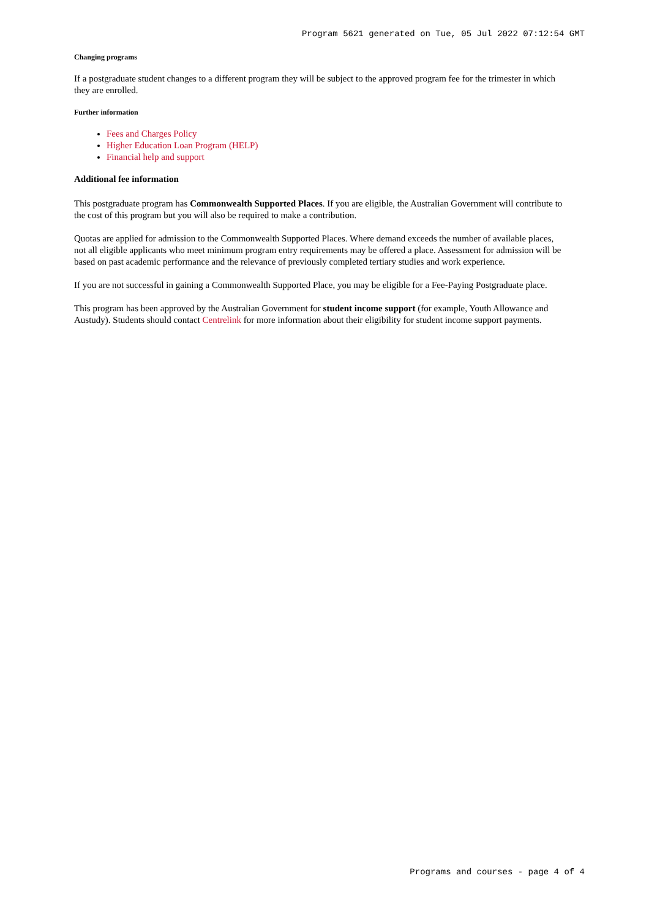Program 5621 generated on Tue, 05 Jul 2022 07:12:54 GMT
Changing programs
If a postgraduate student changes to a different program they will be subject to the approved program fee for the trimester in which they are enrolled.
Further information
Fees and Charges Policy
Higher Education Loan Program (HELP)
Financial help and support
Additional fee information
This postgraduate program has Commonwealth Supported Places. If you are eligible, the Australian Government will contribute to the cost of this program but you will also be required to make a contribution.
Quotas are applied for admission to the Commonwealth Supported Places. Where demand exceeds the number of available places, not all eligible applicants who meet minimum program entry requirements may be offered a place. Assessment for admission will be based on past academic performance and the relevance of previously completed tertiary studies and work experience.
If you are not successful in gaining a Commonwealth Supported Place, you may be eligible for a Fee-Paying Postgraduate place.
This program has been approved by the Australian Government for student income support (for example, Youth Allowance and Austudy). Students should contact Centrelink for more information about their eligibility for student income support payments.
Programs and courses - page 4 of 4